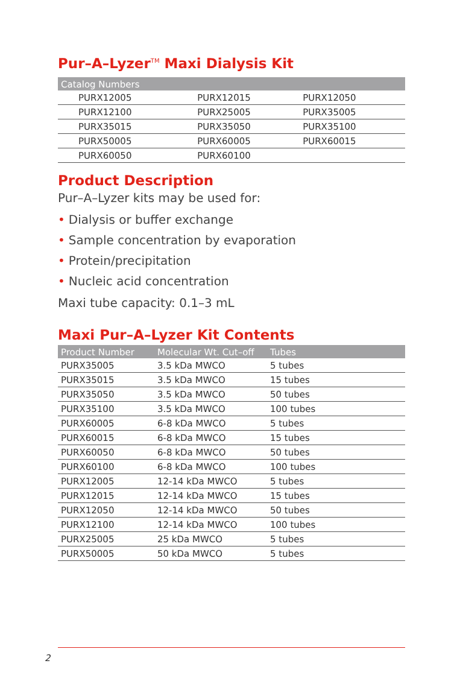Pur–A–Lyzer<sup>TM</sup> Maxi Dialysis Kit
| Catalog Numbers | | |
| --- | --- | --- |
| PURX12005 | PURX12015 | PURX12050 |
| PURX12100 | PURX25005 | PURX35005 |
| PURX35015 | PURX35050 | PURX35100 |
| PURX50005 | PURX60005 | PURX60015 |
| PURX60050 | PURX60100 | |
Product Description
Pur–A–Lyzer kits may be used for:
• Dialysis or buffer exchange
• Sample concentration by evaporation
• Protein/precipitation
• Nucleic acid concentration
Maxi tube capacity: 0.1–3 mL
Maxi Pur–A–Lyzer Kit Contents
| Product Number | Molecular Wt. Cut–off | Tubes |
| --- | --- | --- |
| PURX35005 | 3.5 kDa MWCO | 5 tubes |
| PURX35015 | 3.5 kDa MWCO | 15 tubes |
| PURX35050 | 3.5 kDa MWCO | 50 tubes |
| PURX35100 | 3.5 kDa MWCO | 100 tubes |
| PURX60005 | 6-8 kDa MWCO | 5 tubes |
| PURX60015 | 6-8 kDa MWCO | 15 tubes |
| PURX60050 | 6-8 kDa MWCO | 50 tubes |
| PURX60100 | 6-8 kDa MWCO | 100 tubes |
| PURX12005 | 12-14 kDa MWCO | 5 tubes |
| PURX12015 | 12-14 kDa MWCO | 15 tubes |
| PURX12050 | 12-14 kDa MWCO | 50 tubes |
| PURX12100 | 12-14 kDa MWCO | 100 tubes |
| PURX25005 | 25 kDa MWCO | 5 tubes |
| PURX50005 | 50 kDa MWCO | 5 tubes |
2